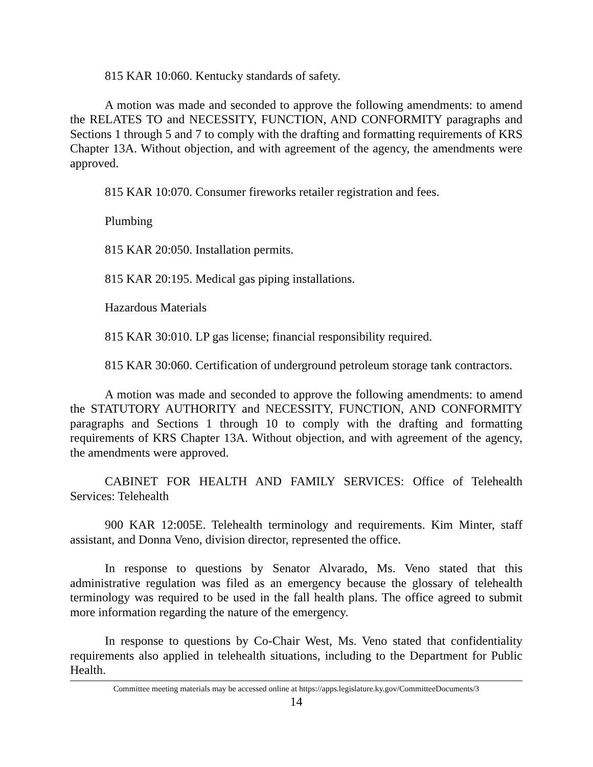815 KAR 10:060. Kentucky standards of safety.
A motion was made and seconded to approve the following amendments: to amend the RELATES TO and NECESSITY, FUNCTION, AND CONFORMITY paragraphs and Sections 1 through 5 and 7 to comply with the drafting and formatting requirements of KRS Chapter 13A. Without objection, and with agreement of the agency, the amendments were approved.
815 KAR 10:070. Consumer fireworks retailer registration and fees.
Plumbing
815 KAR 20:050. Installation permits.
815 KAR 20:195. Medical gas piping installations.
Hazardous Materials
815 KAR 30:010. LP gas license; financial responsibility required.
815 KAR 30:060. Certification of underground petroleum storage tank contractors.
A motion was made and seconded to approve the following amendments: to amend the STATUTORY AUTHORITY and NECESSITY, FUNCTION, AND CONFORMITY paragraphs and Sections 1 through 10 to comply with the drafting and formatting requirements of KRS Chapter 13A. Without objection, and with agreement of the agency, the amendments were approved.
CABINET FOR HEALTH AND FAMILY SERVICES: Office of Telehealth Services: Telehealth
900 KAR 12:005E. Telehealth terminology and requirements. Kim Minter, staff assistant, and Donna Veno, division director, represented the office.
In response to questions by Senator Alvarado, Ms. Veno stated that this administrative regulation was filed as an emergency because the glossary of telehealth terminology was required to be used in the fall health plans. The office agreed to submit more information regarding the nature of the emergency.
In response to questions by Co-Chair West, Ms. Veno stated that confidentiality requirements also applied in telehealth situations, including to the Department for Public Health.
Committee meeting materials may be accessed online at https://apps.legislature.ky.gov/CommitteeDocuments/3
14